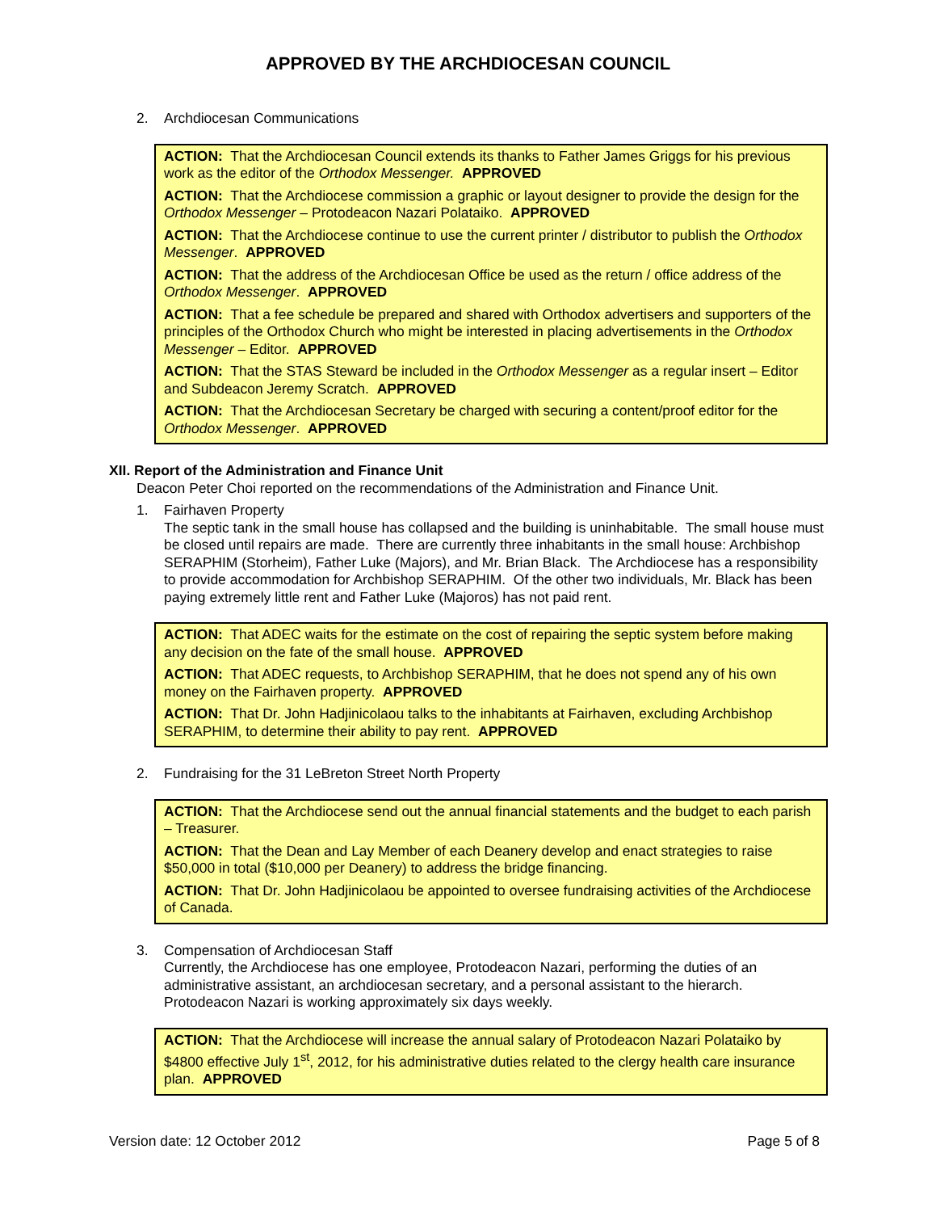APPROVED BY THE ARCHDIOCESAN COUNCIL
2. Archdiocesan Communications
ACTION: That the Archdiocesan Council extends its thanks to Father James Griggs for his previous work as the editor of the Orthodox Messenger. APPROVED
ACTION: That the Archdiocese commission a graphic or layout designer to provide the design for the Orthodox Messenger – Protodeacon Nazari Polataiko. APPROVED
ACTION: That the Archdiocese continue to use the current printer / distributor to publish the Orthodox Messenger. APPROVED
ACTION: That the address of the Archdiocesan Office be used as the return / office address of the Orthodox Messenger. APPROVED
ACTION: That a fee schedule be prepared and shared with Orthodox advertisers and supporters of the principles of the Orthodox Church who might be interested in placing advertisements in the Orthodox Messenger – Editor. APPROVED
ACTION: That the STAS Steward be included in the Orthodox Messenger as a regular insert – Editor and Subdeacon Jeremy Scratch. APPROVED
ACTION: That the Archdiocesan Secretary be charged with securing a content/proof editor for the Orthodox Messenger. APPROVED
XII. Report of the Administration and Finance Unit
Deacon Peter Choi reported on the recommendations of the Administration and Finance Unit.
1. Fairhaven Property
The septic tank in the small house has collapsed and the building is uninhabitable. The small house must be closed until repairs are made. There are currently three inhabitants in the small house: Archbishop SERAPHIM (Storheim), Father Luke (Majors), and Mr. Brian Black. The Archdiocese has a responsibility to provide accommodation for Archbishop SERAPHIM. Of the other two individuals, Mr. Black has been paying extremely little rent and Father Luke (Majoros) has not paid rent.
ACTION: That ADEC waits for the estimate on the cost of repairing the septic system before making any decision on the fate of the small house. APPROVED
ACTION: That ADEC requests, to Archbishop SERAPHIM, that he does not spend any of his own money on the Fairhaven property. APPROVED
ACTION: That Dr. John Hadjinicolaou talks to the inhabitants at Fairhaven, excluding Archbishop SERAPHIM, to determine their ability to pay rent. APPROVED
2. Fundraising for the 31 LeBreton Street North Property
ACTION: That the Archdiocese send out the annual financial statements and the budget to each parish – Treasurer.
ACTION: That the Dean and Lay Member of each Deanery develop and enact strategies to raise $50,000 in total ($10,000 per Deanery) to address the bridge financing.
ACTION: That Dr. John Hadjinicolaou be appointed to oversee fundraising activities of the Archdiocese of Canada.
3. Compensation of Archdiocesan Staff
Currently, the Archdiocese has one employee, Protodeacon Nazari, performing the duties of an administrative assistant, an archdiocesan secretary, and a personal assistant to the hierarch. Protodeacon Nazari is working approximately six days weekly.
ACTION: That the Archdiocese will increase the annual salary of Protodeacon Nazari Polataiko by $4800 effective July 1<sup>st</sup>, 2012, for his administrative duties related to the clergy health care insurance plan. APPROVED
Version date: 12 October 2012 Page 5 of 8